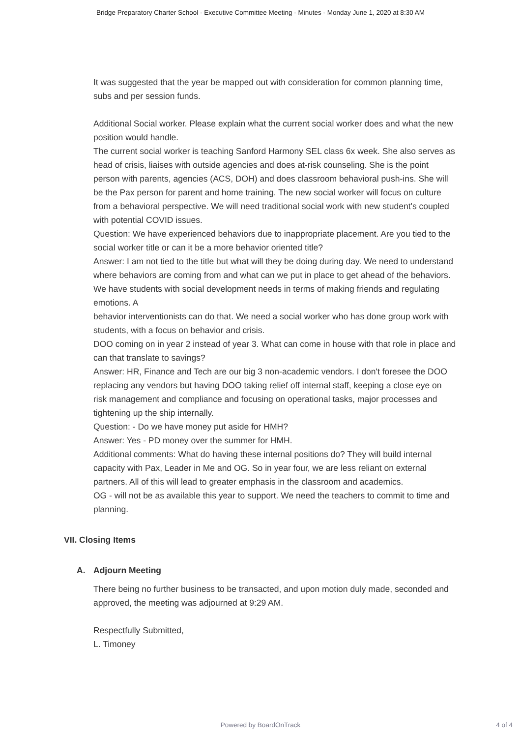Bridge Preparatory Charter School - Executive Committee Meeting - Minutes - Monday June 1, 2020 at 8:30 AM
It was suggested that the year be mapped out with consideration for common planning time, subs and per session funds.
Additional Social worker. Please explain what the current social worker does and what the new position would handle.
The current social worker is teaching Sanford Harmony SEL class 6x week. She also serves as head of crisis, liaises with outside agencies and does at-risk counseling. She is the point person with parents, agencies (ACS, DOH) and does classroom behavioral push-ins. She will be the Pax person for parent and home training. The new social worker will focus on culture from a behavioral perspective. We will need traditional social work with new student's coupled with potential COVID issues.
Question: We have experienced behaviors due to inappropriate placement. Are you tied to the social worker title or can it be a more behavior oriented title?
Answer: I am not tied to the title but what will they be doing during day. We need to understand where behaviors are coming from and what can we put in place to get ahead of the behaviors. We have students with social development needs in terms of making friends and regulating emotions. A
behavior interventionists can do that. We need a social worker who has done group work with students, with a focus on behavior and crisis.
DOO coming on in year 2 instead of year 3. What can come in house with that role in place and can that translate to savings?
Answer: HR, Finance and Tech are our big 3 non-academic vendors. I don't foresee the DOO replacing any vendors but having DOO taking relief off internal staff, keeping a close eye on risk management and compliance and focusing on operational tasks, major processes and tightening up the ship internally.
Question: - Do we have money put aside for HMH?
Answer: Yes - PD money over the summer for HMH.
Additional comments: What do having these internal positions do? They will build internal capacity with Pax, Leader in Me and OG. So in year four, we are less reliant on external partners. All of this will lead to greater emphasis in the classroom and academics.
OG - will not be as available this year to support. We need the teachers to commit to time and planning.
VII. Closing Items
A. Adjourn Meeting
There being no further business to be transacted, and upon motion duly made, seconded and approved, the meeting was adjourned at 9:29 AM.
Respectfully Submitted,
L. Timoney
Powered by BoardOnTrack
4 of 4